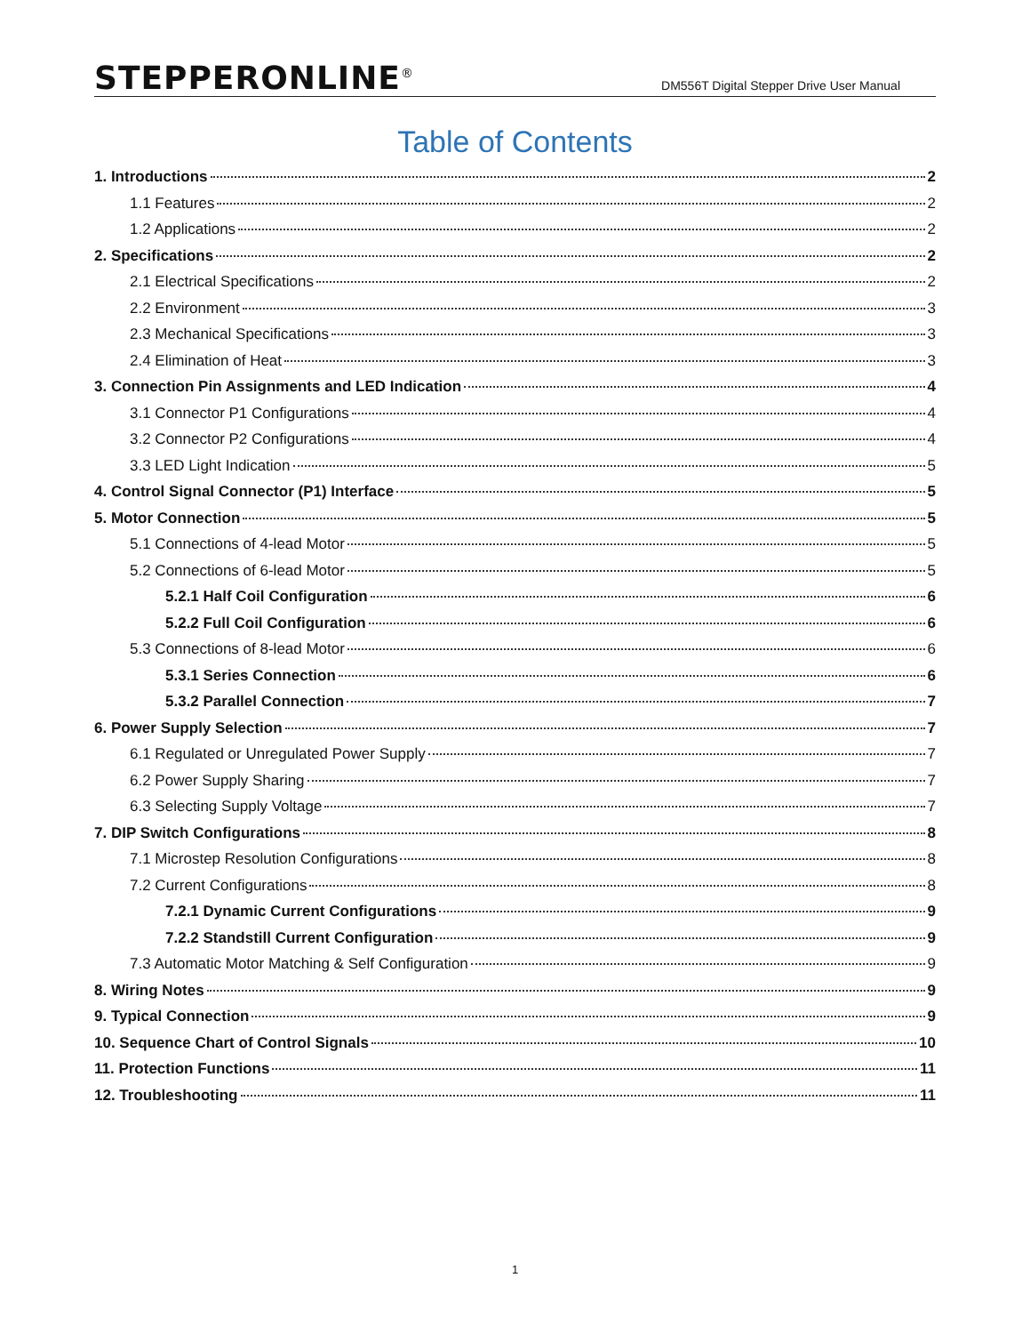STEPPERONLINE<sup>®</sup>
DM556T Digital Stepper Drive User Manual
Table of Contents
1. Introductions 2
1.1 Features 2
1.2 Applications 2
2. Specifications 2
2.1 Electrical Specifications 2
2.2 Environment 3
2.3 Mechanical Specifications 3
2.4 Elimination of Heat 3
3. Connection Pin Assignments and LED Indication 4
3.1 Connector P1 Configurations 4
3.2 Connector P2 Configurations 4
3.3 LED Light Indication 5
4. Control Signal Connector (P1) Interface 5
5. Motor Connection 5
5.1 Connections of 4-lead Motor 5
5.2 Connections of 6-lead Motor 5
5.2.1 Half Coil Configuration 6
5.2.2 Full Coil Configuration 6
5.3 Connections of 8-lead Motor 6
5.3.1 Series Connection 6
5.3.2 Parallel Connection 7
6. Power Supply Selection 7
6.1 Regulated or Unregulated Power Supply 7
6.2 Power Supply Sharing 7
6.3 Selecting Supply Voltage 7
7. DIP Switch Configurations 8
7.1 Microstep Resolution Configurations 8
7.2 Current Configurations 8
7.2.1 Dynamic Current Configurations 9
7.2.2 Standstill Current Configuration 9
7.3 Automatic Motor Matching & Self Configuration 9
8. Wiring Notes 9
9. Typical Connection 9
10. Sequence Chart of Control Signals 10
11. Protection Functions 11
12. Troubleshooting 11
1